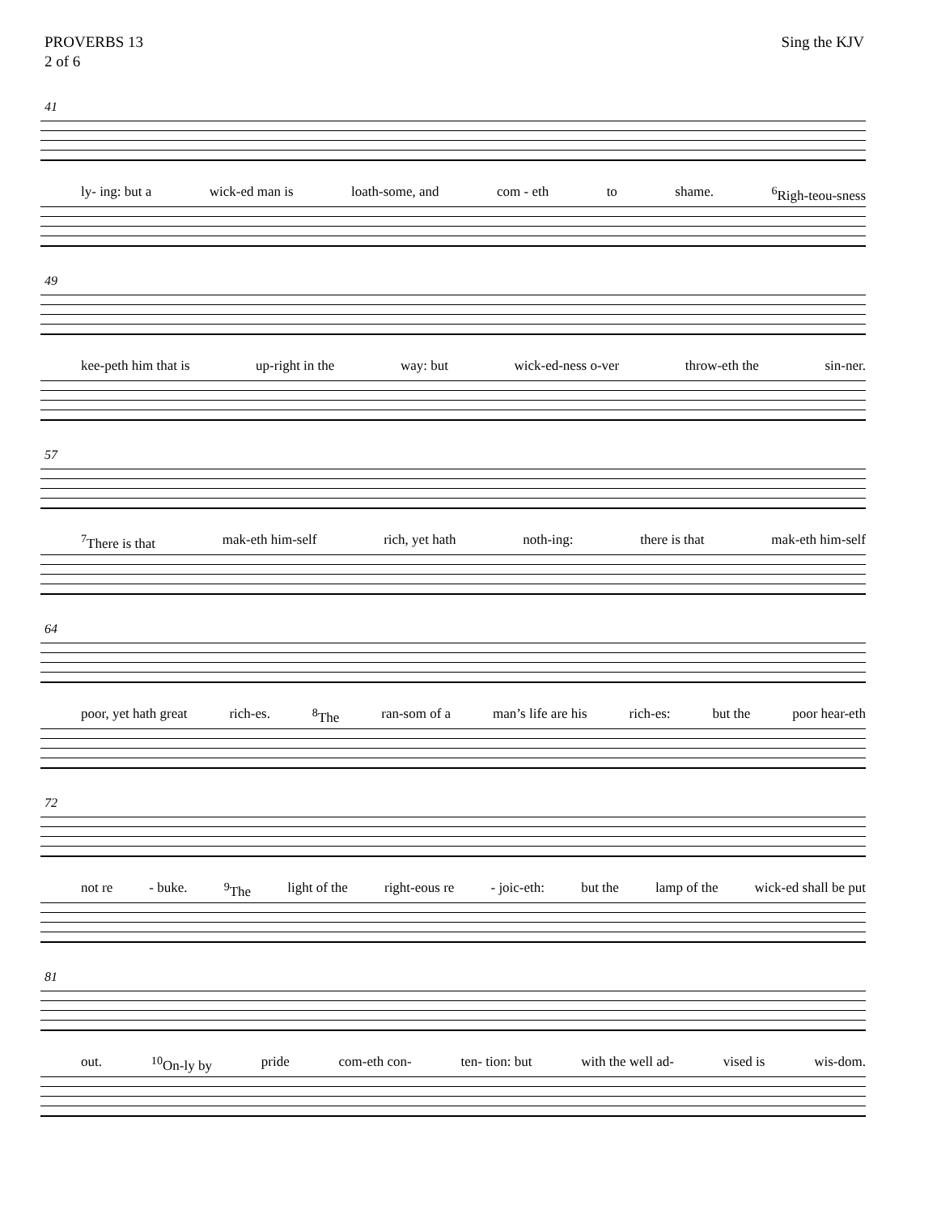PROVERBS 13
2 of 6
Sing the KJV
41
ly- ing: but a wick-ed man is loath-some, and com - eth to shame. <sup>6</sup>Righ-teou-sness
49
kee-peth him that is up-right in the way: but wick-ed-ness o-ver throw-eth the sin-ner.
57
<sup>7</sup> There is that mak-eth him-self rich, yet hath noth-ing: there is that mak-eth him-self
64
poor, yet hath great rich-es. <sup>8</sup>The ran-som of a man’s life are his rich-es: but the poor hear-eth
72
not re - buke. <sup>9</sup>The light of the right-eous re - joic-eth: but the lamp of the wick-ed shall be put
81
out. <sup>10</sup>On-ly by pride com-eth con- ten- tion: but with the well ad- vised is wis-dom.